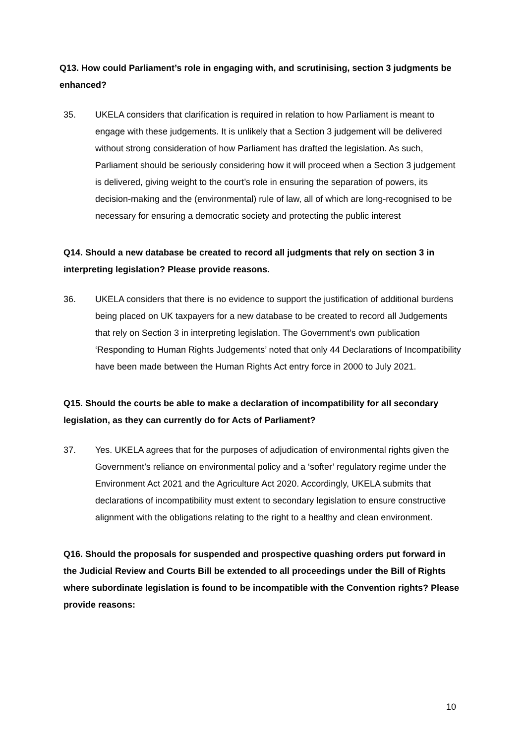Q13. How could Parliament’s role in engaging with, and scrutinising, section 3 judgments be enhanced?
35. UKELA considers that clarification is required in relation to how Parliament is meant to engage with these judgements. It is unlikely that a Section 3 judgement will be delivered without strong consideration of how Parliament has drafted the legislation. As such, Parliament should be seriously considering how it will proceed when a Section 3 judgement is delivered, giving weight to the court’s role in ensuring the separation of powers, its decision-making and the (environmental) rule of law, all of which are long-recognised to be necessary for ensuring a democratic society and protecting the public interest
Q14. Should a new database be created to record all judgments that rely on section 3 in interpreting legislation? Please provide reasons.
36. UKELA considers that there is no evidence to support the justification of additional burdens being placed on UK taxpayers for a new database to be created to record all Judgements that rely on Section 3 in interpreting legislation. The Government’s own publication ‘Responding to Human Rights Judgements’ noted that only 44 Declarations of Incompatibility have been made between the Human Rights Act entry force in 2000 to July 2021.
Q15. Should the courts be able to make a declaration of incompatibility for all secondary legislation, as they can currently do for Acts of Parliament?
37. Yes. UKELA agrees that for the purposes of adjudication of environmental rights given the Government’s reliance on environmental policy and a ‘softer’ regulatory regime under the Environment Act 2021 and the Agriculture Act 2020. Accordingly, UKELA submits that declarations of incompatibility must extent to secondary legislation to ensure constructive alignment with the obligations relating to the right to a healthy and clean environment.
Q16. Should the proposals for suspended and prospective quashing orders put forward in the Judicial Review and Courts Bill be extended to all proceedings under the Bill of Rights where subordinate legislation is found to be incompatible with the Convention rights? Please provide reasons:
10